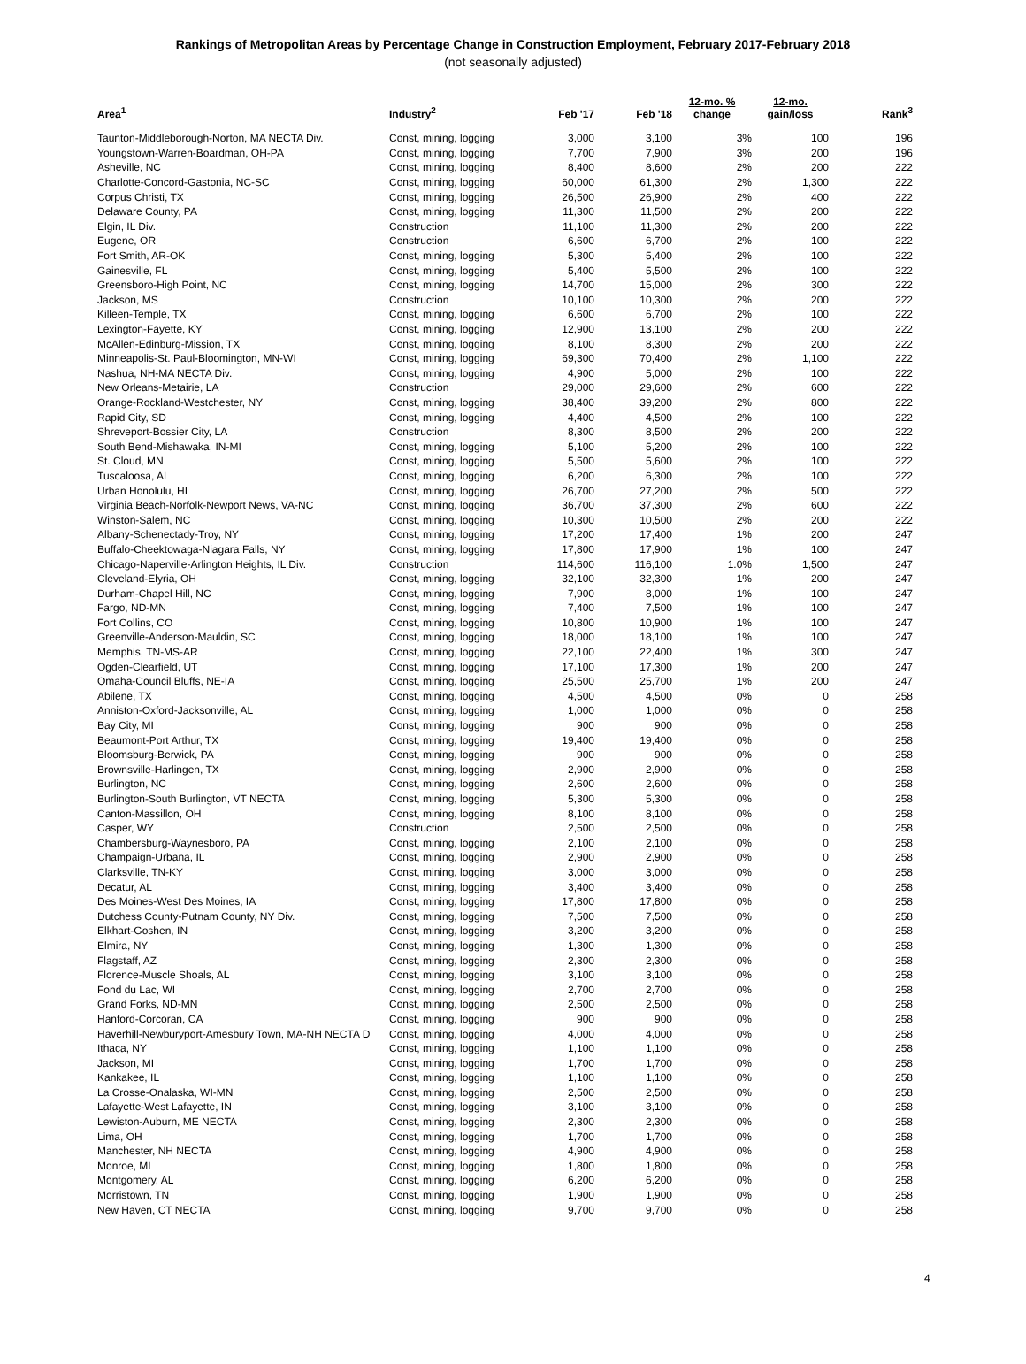Rankings of Metropolitan Areas by Percentage Change in Construction Employment, February 2017-February 2018
(not seasonally adjusted)
| Area<sup>1</sup> | Industry<sup>2</sup> | Feb '17 | Feb '18 | 12-mo. % change | 12-mo. gain/loss | Rank<sup>3</sup> |
| --- | --- | --- | --- | --- | --- | --- |
| Taunton-Middleborough-Norton, MA NECTA Div. | Const, mining, logging | 3,000 | 3,100 | 3% | 100 | 196 |
| Youngstown-Warren-Boardman, OH-PA | Const, mining, logging | 7,700 | 7,900 | 3% | 200 | 196 |
| Asheville, NC | Const, mining, logging | 8,400 | 8,600 | 2% | 200 | 222 |
| Charlotte-Concord-Gastonia, NC-SC | Const, mining, logging | 60,000 | 61,300 | 2% | 1,300 | 222 |
| Corpus Christi, TX | Const, mining, logging | 26,500 | 26,900 | 2% | 400 | 222 |
| Delaware County, PA | Const, mining, logging | 11,300 | 11,500 | 2% | 200 | 222 |
| Elgin, IL Div. | Construction | 11,100 | 11,300 | 2% | 200 | 222 |
| Eugene, OR | Construction | 6,600 | 6,700 | 2% | 100 | 222 |
| Fort Smith, AR-OK | Const, mining, logging | 5,300 | 5,400 | 2% | 100 | 222 |
| Gainesville, FL | Const, mining, logging | 5,400 | 5,500 | 2% | 100 | 222 |
| Greensboro-High Point, NC | Const, mining, logging | 14,700 | 15,000 | 2% | 300 | 222 |
| Jackson, MS | Construction | 10,100 | 10,300 | 2% | 200 | 222 |
| Killeen-Temple, TX | Const, mining, logging | 6,600 | 6,700 | 2% | 100 | 222 |
| Lexington-Fayette, KY | Const, mining, logging | 12,900 | 13,100 | 2% | 200 | 222 |
| McAllen-Edinburg-Mission, TX | Const, mining, logging | 8,100 | 8,300 | 2% | 200 | 222 |
| Minneapolis-St. Paul-Bloomington, MN-WI | Const, mining, logging | 69,300 | 70,400 | 2% | 1,100 | 222 |
| Nashua, NH-MA NECTA Div. | Const, mining, logging | 4,900 | 5,000 | 2% | 100 | 222 |
| New Orleans-Metairie, LA | Construction | 29,000 | 29,600 | 2% | 600 | 222 |
| Orange-Rockland-Westchester, NY | Const, mining, logging | 38,400 | 39,200 | 2% | 800 | 222 |
| Rapid City, SD | Const, mining, logging | 4,400 | 4,500 | 2% | 100 | 222 |
| Shreveport-Bossier City, LA | Construction | 8,300 | 8,500 | 2% | 200 | 222 |
| South Bend-Mishawaka, IN-MI | Const, mining, logging | 5,100 | 5,200 | 2% | 100 | 222 |
| St. Cloud, MN | Const, mining, logging | 5,500 | 5,600 | 2% | 100 | 222 |
| Tuscaloosa, AL | Const, mining, logging | 6,200 | 6,300 | 2% | 100 | 222 |
| Urban Honolulu, HI | Const, mining, logging | 26,700 | 27,200 | 2% | 500 | 222 |
| Virginia Beach-Norfolk-Newport News, VA-NC | Const, mining, logging | 36,700 | 37,300 | 2% | 600 | 222 |
| Winston-Salem, NC | Const, mining, logging | 10,300 | 10,500 | 2% | 200 | 222 |
| Albany-Schenectady-Troy, NY | Const, mining, logging | 17,200 | 17,400 | 1% | 200 | 247 |
| Buffalo-Cheektowaga-Niagara Falls, NY | Const, mining, logging | 17,800 | 17,900 | 1% | 100 | 247 |
| Chicago-Naperville-Arlington Heights, IL Div. | Construction | 114,600 | 116,100 | 1.0% | 1,500 | 247 |
| Cleveland-Elyria, OH | Const, mining, logging | 32,100 | 32,300 | 1% | 200 | 247 |
| Durham-Chapel Hill, NC | Const, mining, logging | 7,900 | 8,000 | 1% | 100 | 247 |
| Fargo, ND-MN | Const, mining, logging | 7,400 | 7,500 | 1% | 100 | 247 |
| Fort Collins, CO | Const, mining, logging | 10,800 | 10,900 | 1% | 100 | 247 |
| Greenville-Anderson-Mauldin, SC | Const, mining, logging | 18,000 | 18,100 | 1% | 100 | 247 |
| Memphis, TN-MS-AR | Const, mining, logging | 22,100 | 22,400 | 1% | 300 | 247 |
| Ogden-Clearfield, UT | Const, mining, logging | 17,100 | 17,300 | 1% | 200 | 247 |
| Omaha-Council Bluffs, NE-IA | Const, mining, logging | 25,500 | 25,700 | 1% | 200 | 247 |
| Abilene, TX | Const, mining, logging | 4,500 | 4,500 | 0% | 0 | 258 |
| Anniston-Oxford-Jacksonville, AL | Const, mining, logging | 1,000 | 1,000 | 0% | 0 | 258 |
| Bay City, MI | Const, mining, logging | 900 | 900 | 0% | 0 | 258 |
| Beaumont-Port Arthur, TX | Const, mining, logging | 19,400 | 19,400 | 0% | 0 | 258 |
| Bloomsburg-Berwick, PA | Const, mining, logging | 900 | 900 | 0% | 0 | 258 |
| Brownsville-Harlingen, TX | Const, mining, logging | 2,900 | 2,900 | 0% | 0 | 258 |
| Burlington, NC | Const, mining, logging | 2,600 | 2,600 | 0% | 0 | 258 |
| Burlington-South Burlington, VT NECTA | Const, mining, logging | 5,300 | 5,300 | 0% | 0 | 258 |
| Canton-Massillon, OH | Const, mining, logging | 8,100 | 8,100 | 0% | 0 | 258 |
| Casper, WY | Construction | 2,500 | 2,500 | 0% | 0 | 258 |
| Chambersburg-Waynesboro, PA | Const, mining, logging | 2,100 | 2,100 | 0% | 0 | 258 |
| Champaign-Urbana, IL | Const, mining, logging | 2,900 | 2,900 | 0% | 0 | 258 |
| Clarksville, TN-KY | Const, mining, logging | 3,000 | 3,000 | 0% | 0 | 258 |
| Decatur, AL | Const, mining, logging | 3,400 | 3,400 | 0% | 0 | 258 |
| Des Moines-West Des Moines, IA | Const, mining, logging | 17,800 | 17,800 | 0% | 0 | 258 |
| Dutchess County-Putnam County, NY Div. | Const, mining, logging | 7,500 | 7,500 | 0% | 0 | 258 |
| Elkhart-Goshen, IN | Const, mining, logging | 3,200 | 3,200 | 0% | 0 | 258 |
| Elmira, NY | Const, mining, logging | 1,300 | 1,300 | 0% | 0 | 258 |
| Flagstaff, AZ | Const, mining, logging | 2,300 | 2,300 | 0% | 0 | 258 |
| Florence-Muscle Shoals, AL | Const, mining, logging | 3,100 | 3,100 | 0% | 0 | 258 |
| Fond du Lac, WI | Const, mining, logging | 2,700 | 2,700 | 0% | 0 | 258 |
| Grand Forks, ND-MN | Const, mining, logging | 2,500 | 2,500 | 0% | 0 | 258 |
| Hanford-Corcoran, CA | Const, mining, logging | 900 | 900 | 0% | 0 | 258 |
| Haverhill-Newburyport-Amesbury Town, MA-NH NECTA D | Const, mining, logging | 4,000 | 4,000 | 0% | 0 | 258 |
| Ithaca, NY | Const, mining, logging | 1,100 | 1,100 | 0% | 0 | 258 |
| Jackson, MI | Const, mining, logging | 1,700 | 1,700 | 0% | 0 | 258 |
| Kankakee, IL | Const, mining, logging | 1,100 | 1,100 | 0% | 0 | 258 |
| La Crosse-Onalaska, WI-MN | Const, mining, logging | 2,500 | 2,500 | 0% | 0 | 258 |
| Lafayette-West Lafayette, IN | Const, mining, logging | 3,100 | 3,100 | 0% | 0 | 258 |
| Lewiston-Auburn, ME NECTA | Const, mining, logging | 2,300 | 2,300 | 0% | 0 | 258 |
| Lima, OH | Const, mining, logging | 1,700 | 1,700 | 0% | 0 | 258 |
| Manchester, NH NECTA | Const, mining, logging | 4,900 | 4,900 | 0% | 0 | 258 |
| Monroe, MI | Const, mining, logging | 1,800 | 1,800 | 0% | 0 | 258 |
| Montgomery, AL | Const, mining, logging | 6,200 | 6,200 | 0% | 0 | 258 |
| Morristown, TN | Const, mining, logging | 1,900 | 1,900 | 0% | 0 | 258 |
| New Haven, CT NECTA | Const, mining, logging | 9,700 | 9,700 | 0% | 0 | 258 |
4